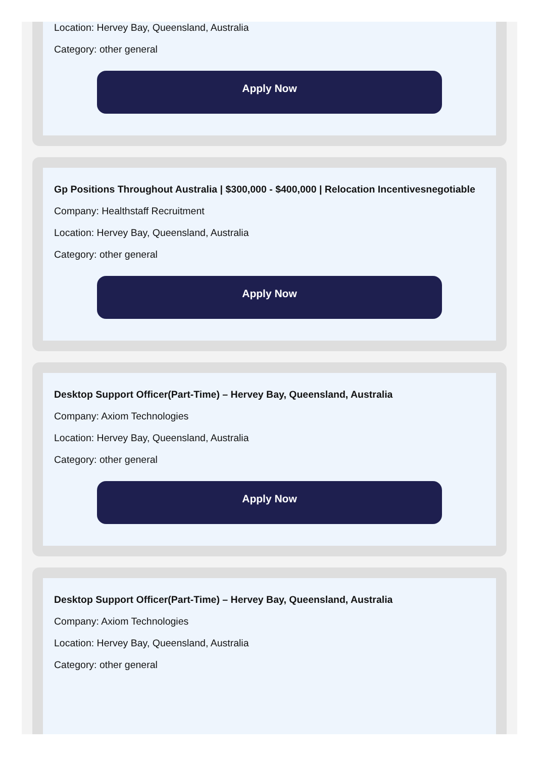Location: Hervey Bay, Queensland, Australia
Category: other general
Apply Now
Gp Positions Throughout Australia | $300,000 - $400,000 | Relocation Incentivesnegotiable
Company: Healthstaff Recruitment
Location: Hervey Bay, Queensland, Australia
Category: other general
Apply Now
Desktop Support Officer(Part-Time) – Hervey Bay, Queensland, Australia
Company: Axiom Technologies
Location: Hervey Bay, Queensland, Australia
Category: other general
Apply Now
Desktop Support Officer(Part-Time) – Hervey Bay, Queensland, Australia
Company: Axiom Technologies
Location: Hervey Bay, Queensland, Australia
Category: other general